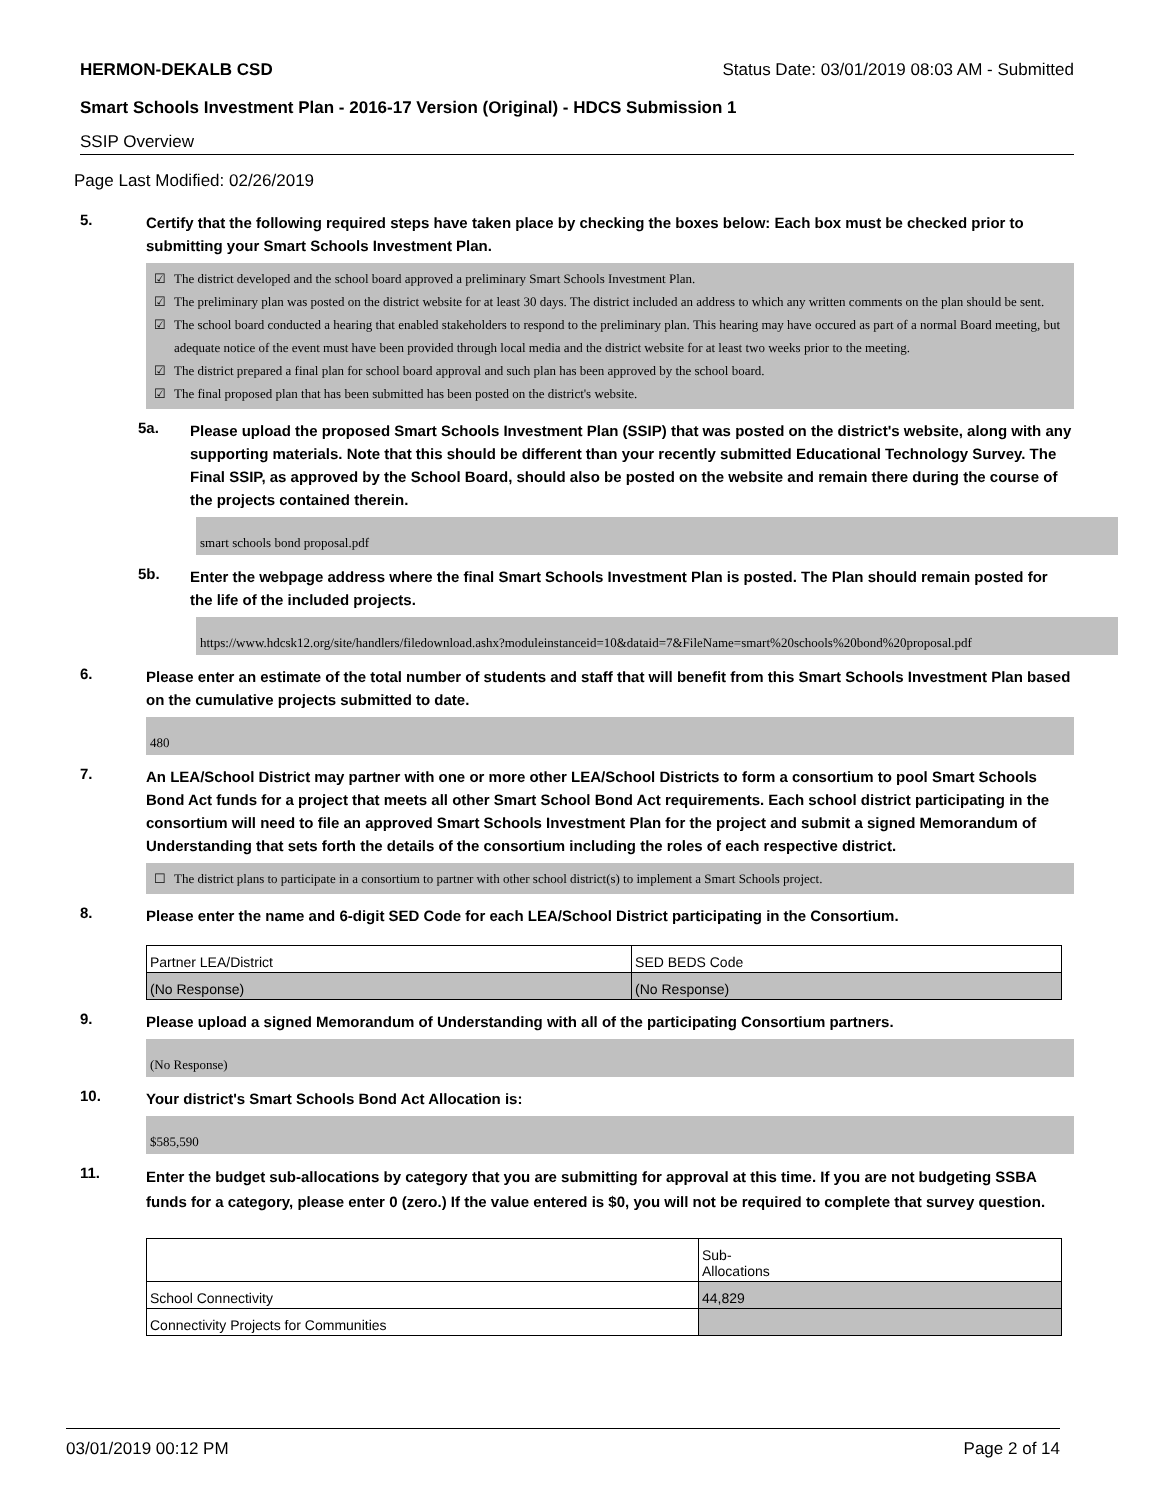HERMON-DEKALB CSD Status Date: 03/01/2019 08:03 AM - Submitted
Smart Schools Investment Plan - 2016-17 Version (Original) - HDCS Submission 1
SSIP Overview
Page Last Modified: 02/26/2019
5.
Certify that the following required steps have taken place by checking the boxes below: Each box must be checked prior to submitting your Smart Schools Investment Plan.
☑ The district developed and the school board approved a preliminary Smart Schools Investment Plan.
☑ The preliminary plan was posted on the district website for at least 30 days. The district included an address to which any written comments on the plan should be sent.
☑ The school board conducted a hearing that enabled stakeholders to respond to the preliminary plan. This hearing may have occured as part of a normal Board meeting, but adequate notice of the event must have been provided through local media and the district website for at least two weeks prior to the meeting.
☑ The district prepared a final plan for school board approval and such plan has been approved by the school board.
☑ The final proposed plan that has been submitted has been posted on the district's website.
5a.
Please upload the proposed Smart Schools Investment Plan (SSIP) that was posted on the district's website, along with any supporting materials. Note that this should be different than your recently submitted Educational Technology Survey. The Final SSIP, as approved by the School Board, should also be posted on the website and remain there during the course of the projects contained therein.
smart schools bond proposal.pdf
5b.
Enter the webpage address where the final Smart Schools Investment Plan is posted. The Plan should remain posted for the life of the included projects.
https://www.hdcsk12.org/site/handlers/filedownload.ashx?moduleinstanceid=10&dataid=7&FileName=smart%20schools%20bond%20proposal.pdf
6.
Please enter an estimate of the total number of students and staff that will benefit from this Smart Schools Investment Plan based on the cumulative projects submitted to date.
480
7.
An LEA/School District may partner with one or more other LEA/School Districts to form a consortium to pool Smart Schools Bond Act funds for a project that meets all other Smart School Bond Act requirements. Each school district participating in the consortium will need to file an approved Smart Schools Investment Plan for the project and submit a signed Memorandum of Understanding that sets forth the details of the consortium including the roles of each respective district.
☐ The district plans to participate in a consortium to partner with other school district(s) to implement a Smart Schools project.
8.
Please enter the name and 6-digit SED Code for each LEA/School District participating in the Consortium.
| Partner LEA/District | SED BEDS Code |
| --- | --- |
| (No Response) | (No Response) |
9.
Please upload a signed Memorandum of Understanding with all of the participating Consortium partners.
(No Response)
10.
Your district's Smart Schools Bond Act Allocation is:
$585,590
11.
Enter the budget sub-allocations by category that you are submitting for approval at this time. If you are not budgeting SSBA funds for a category, please enter 0 (zero.) If the value entered is $0, you will not be required to complete that survey question.
| | Sub- Allocations |
| --- | --- |
| School Connectivity | 44,829 |
| Connectivity Projects for Communities | |
03/01/2019 00:12 PM Page 2 of 14